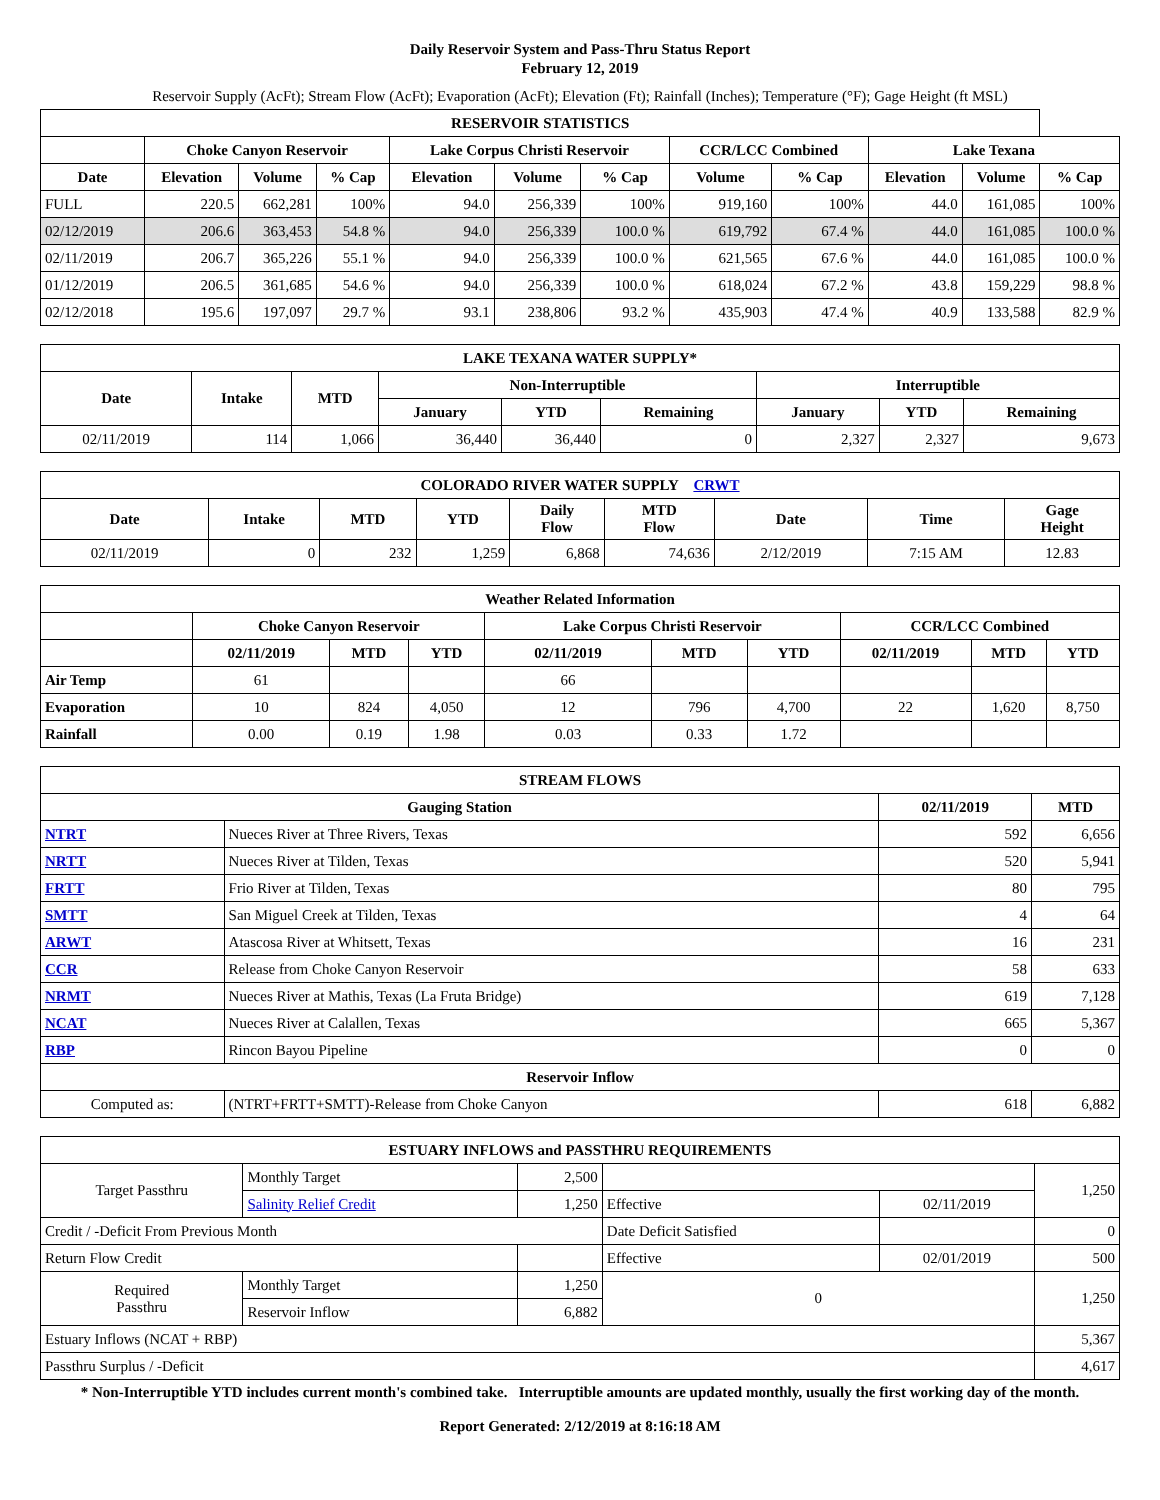Daily Reservoir System and Pass-Thru Status Report
February 12, 2019
Reservoir Supply (AcFt); Stream Flow (AcFt); Evaporation (AcFt); Elevation (Ft); Rainfall (Inches); Temperature (°F); Gage Height (ft MSL)
| RESERVOIR STATISTICS | | | | | | | | | | | |
| --- | --- | --- | --- | --- | --- | --- | --- | --- | --- | --- | --- |
| | Choke Canyon Reservoir | | | Lake Corpus Christi Reservoir | | | CCR/LCC Combined | | Lake Texana | | |
| Date | Elevation | Volume | % Cap | Elevation | Volume | % Cap | Volume | % Cap | Elevation | Volume | % Cap |
| FULL | 220.5 | 662,281 | 100% | 94.0 | 256,339 | 100% | 919,160 | 100% | 44.0 | 161,085 | 100% |
| 02/12/2019 | 206.6 | 363,453 | 54.8 % | 94.0 | 256,339 | 100.0 % | 619,792 | 67.4 % | 44.0 | 161,085 | 100.0 % |
| 02/11/2019 | 206.7 | 365,226 | 55.1 % | 94.0 | 256,339 | 100.0 % | 621,565 | 67.6 % | 44.0 | 161,085 | 100.0 % |
| 01/12/2019 | 206.5 | 361,685 | 54.6 % | 94.0 | 256,339 | 100.0 % | 618,024 | 67.2 % | 43.8 | 159,229 | 98.8 % |
| 02/12/2018 | 195.6 | 197,097 | 29.7 % | 93.1 | 238,806 | 93.2 % | 435,903 | 47.4 % | 40.9 | 133,588 | 82.9 % |
| LAKE TEXANA WATER SUPPLY* | | | | | | | | |
| --- | --- | --- | --- | --- | --- | --- | --- | --- |
| Date | Intake | MTD | Non-Interruptible | | | Interruptible | | |
| | | | January | YTD | Remaining | January | YTD | Remaining |
| 02/11/2019 | 114 | 1,066 | 36,440 | 36,440 | 0 | 2,327 | 2,327 | 9,673 |
| COLORADO RIVER WATER SUPPLY CRWT | | | | | | | | |
| --- | --- | --- | --- | --- | --- | --- | --- | --- |
| Date | Intake | MTD | YTD | Daily Flow | MTD Flow | Date | Time | Gage Height |
| 02/11/2019 | 0 | 232 | 1,259 | 6,868 | 74,636 | 2/12/2019 | 7:15 AM | 12.83 |
| Weather Related Information | | | | | | | | | |
| --- | --- | --- | --- | --- | --- | --- | --- | --- | --- |
| | Choke Canyon Reservoir | | | Lake Corpus Christi Reservoir | | | CCR/LCC Combined | | |
| | 02/11/2019 | MTD | YTD | 02/11/2019 | MTD | YTD | 02/11/2019 | MTD | YTD |
| Air Temp | 61 | | | 66 | | | | | |
| Evaporation | 10 | 824 | 4,050 | 12 | 796 | 4,700 | 22 | 1,620 | 8,750 |
| Rainfall | 0.00 | 0.19 | 1.98 | 0.03 | 0.33 | 1.72 | | | |
| STREAM FLOWS | | | |
| --- | --- | --- | --- |
| Gauging Station | | 02/11/2019 | MTD |
| NTRT | Nueces River at Three Rivers, Texas | 592 | 6,656 |
| NRTT | Nueces River at Tilden, Texas | 520 | 5,941 |
| FRTT | Frio River at Tilden, Texas | 80 | 795 |
| SMTT | San Miguel Creek at Tilden, Texas | 4 | 64 |
| ARWT | Atascosa River at Whitsett, Texas | 16 | 231 |
| CCR | Release from Choke Canyon Reservoir | 58 | 633 |
| NRMT | Nueces River at Mathis, Texas (La Fruta Bridge) | 619 | 7,128 |
| NCAT | Nueces River at Calallen, Texas | 665 | 5,367 |
| RBP | Rincon Bayou Pipeline | 0 | 0 |
| Reservoir Inflow | | | |
| Computed as: | (NTRT+FRTT+SMTT)-Release from Choke Canyon | 618 | 6,882 |
| ESTUARY INFLOWS and PASSTHRU REQUIREMENTS | | | | | |
| --- | --- | --- | --- | --- | --- |
| Target Passthru | Monthly Target | 2,500 | | | 1,250 |
| | Salinity Relief Credit | 1,250 | Effective | 02/11/2019 | |
| Credit / -Deficit From Previous Month | | | Date Deficit Satisfied | | 0 |
| Return Flow Credit | | | Effective | 02/01/2019 | 500 |
| Required Passthru | Monthly Target | 1,250 | 0 | | 1,250 |
| | Reservoir Inflow | 6,882 | | | |
| Estuary Inflows (NCAT + RBP) | | | | | 5,367 |
| Passthru Surplus / -Deficit | | | | | 4,617 |
* Non-Interruptible YTD includes current month's combined take. Interruptible amounts are updated monthly, usually the first working day of the month.
Report Generated: 2/12/2019 at 8:16:18 AM